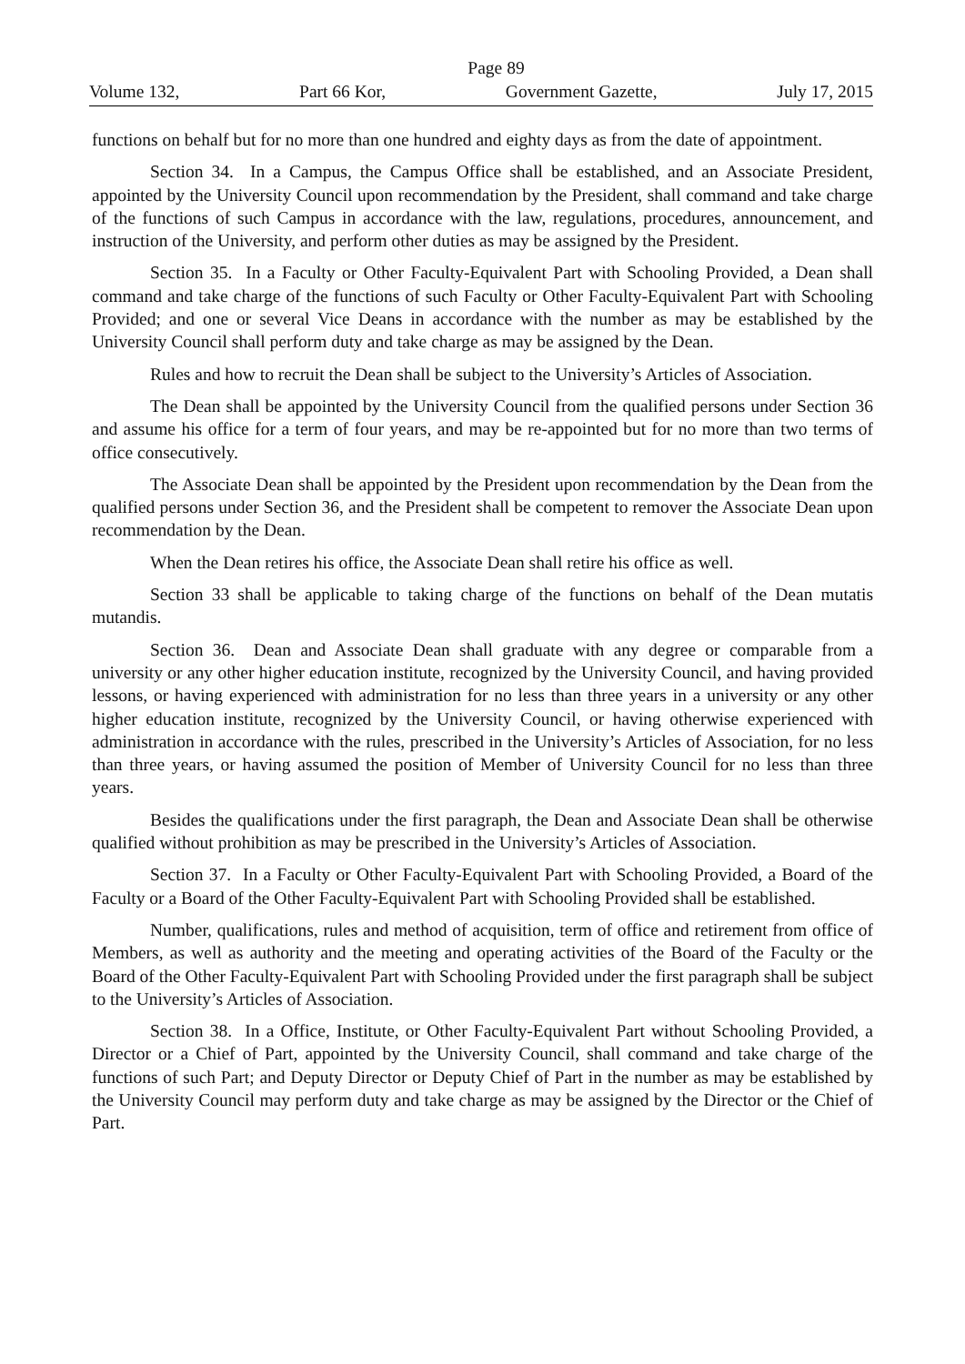Page 89
Volume 132, Part 66 Kor, Government Gazette, July 17, 2015
functions on behalf but for no more than one hundred and eighty days as from the date of appointment.
Section 34. In a Campus, the Campus Office shall be established, and an Associate President, appointed by the University Council upon recommendation by the President, shall command and take charge of the functions of such Campus in accordance with the law, regulations, procedures, announcement, and instruction of the University, and perform other duties as may be assigned by the President.
Section 35. In a Faculty or Other Faculty-Equivalent Part with Schooling Provided, a Dean shall command and take charge of the functions of such Faculty or Other Faculty-Equivalent Part with Schooling Provided; and one or several Vice Deans in accordance with the number as may be established by the University Council shall perform duty and take charge as may be assigned by the Dean.
Rules and how to recruit the Dean shall be subject to the University’s Articles of Association.
The Dean shall be appointed by the University Council from the qualified persons under Section 36 and assume his office for a term of four years, and may be re-appointed but for no more than two terms of office consecutively.
The Associate Dean shall be appointed by the President upon recommendation by the Dean from the qualified persons under Section 36, and the President shall be competent to remover the Associate Dean upon recommendation by the Dean.
When the Dean retires his office, the Associate Dean shall retire his office as well.
Section 33 shall be applicable to taking charge of the functions on behalf of the Dean mutatis mutandis.
Section 36. Dean and Associate Dean shall graduate with any degree or comparable from a university or any other higher education institute, recognized by the University Council, and having provided lessons, or having experienced with administration for no less than three years in a university or any other higher education institute, recognized by the University Council, or having otherwise experienced with administration in accordance with the rules, prescribed in the University’s Articles of Association, for no less than three years, or having assumed the position of Member of University Council for no less than three years.
Besides the qualifications under the first paragraph, the Dean and Associate Dean shall be otherwise qualified without prohibition as may be prescribed in the University’s Articles of Association.
Section 37. In a Faculty or Other Faculty-Equivalent Part with Schooling Provided, a Board of the Faculty or a Board of the Other Faculty-Equivalent Part with Schooling Provided shall be established.
Number, qualifications, rules and method of acquisition, term of office and retirement from office of Members, as well as authority and the meeting and operating activities of the Board of the Faculty or the Board of the Other Faculty-Equivalent Part with Schooling Provided under the first paragraph shall be subject to the University’s Articles of Association.
Section 38. In a Office, Institute, or Other Faculty-Equivalent Part without Schooling Provided, a Director or a Chief of Part, appointed by the University Council, shall command and take charge of the functions of such Part; and Deputy Director or Deputy Chief of Part in the number as may be established by the University Council may perform duty and take charge as may be assigned by the Director or the Chief of Part.